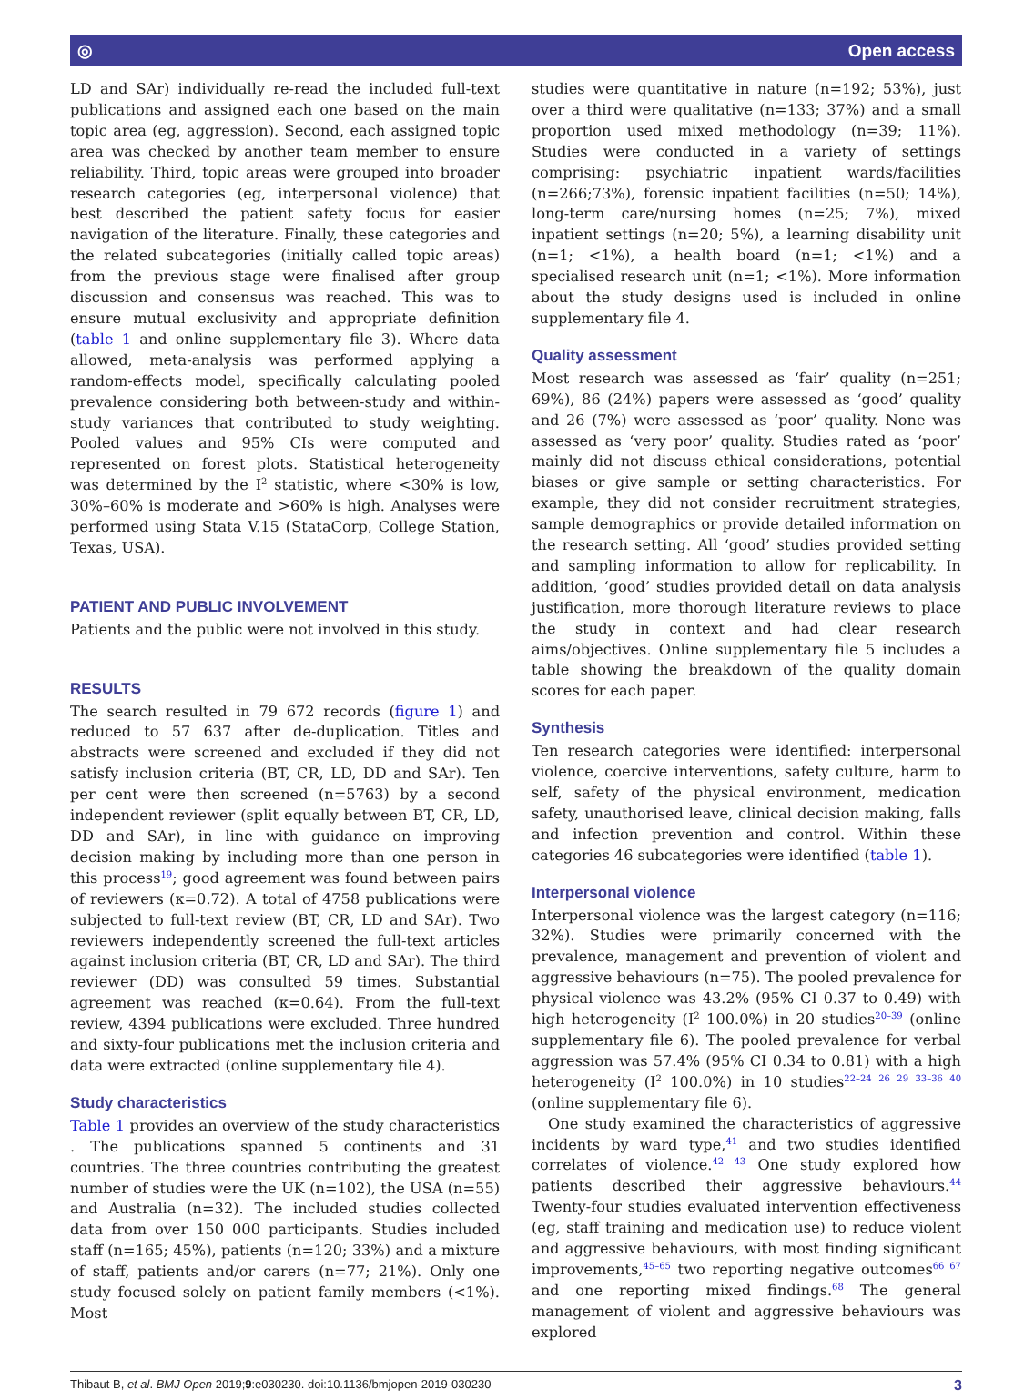◎ Open access
LD and SAr) individually re-read the included full-text publications and assigned each one based on the main topic area (eg, aggression). Second, each assigned topic area was checked by another team member to ensure reliability. Third, topic areas were grouped into broader research categories (eg, interpersonal violence) that best described the patient safety focus for easier navigation of the literature. Finally, these categories and the related subcategories (initially called topic areas) from the previous stage were finalised after group discussion and consensus was reached. This was to ensure mutual exclusivity and appropriate definition (table 1 and online supplementary file 3). Where data allowed, meta-analysis was performed applying a random-effects model, specifically calculating pooled prevalence considering both between-study and within-study variances that contributed to study weighting. Pooled values and 95% CIs were computed and represented on forest plots. Statistical heterogeneity was determined by the I<sup>2</sup> statistic, where <30% is low, 30%–60% is moderate and >60% is high. Analyses were performed using Stata V.15 (StataCorp, College Station, Texas, USA).
PATIENT AND PUBLIC INVOLVEMENT
Patients and the public were not involved in this study.
RESULTS
The search resulted in 79 672 records (figure 1) and reduced to 57 637 after de-duplication. Titles and abstracts were screened and excluded if they did not satisfy inclusion criteria (BT, CR, LD, DD and SAr). Ten per cent were then screened (n=5763) by a second independent reviewer (split equally between BT, CR, LD, DD and SAr), in line with guidance on improving decision making by including more than one person in this process<sup>19</sup>; good agreement was found between pairs of reviewers (κ=0.72). A total of 4758 publications were subjected to full-text review (BT, CR, LD and SAr). Two reviewers independently screened the full-text articles against inclusion criteria (BT, CR, LD and SAr). The third reviewer (DD) was consulted 59 times. Substantial agreement was reached (κ=0.64). From the full-text review, 4394 publications were excluded. Three hundred and sixty-four publications met the inclusion criteria and data were extracted (online supplementary file 4).
Study characteristics
Table 1 provides an overview of the study characteristics . The publications spanned 5 continents and 31 countries. The three countries contributing the greatest number of studies were the UK (n=102), the USA (n=55) and Australia (n=32). The included studies collected data from over 150 000 participants. Studies included staff (n=165; 45%), patients (n=120; 33%) and a mixture of staff, patients and/or carers (n=77; 21%). Only one study focused solely on patient family members (<1%). Most
studies were quantitative in nature (n=192; 53%), just over a third were qualitative (n=133; 37%) and a small proportion used mixed methodology (n=39; 11%). Studies were conducted in a variety of settings comprising: psychiatric inpatient wards/facilities (n=266;73%), forensic inpatient facilities (n=50; 14%), long-term care/nursing homes (n=25; 7%), mixed inpatient settings (n=20; 5%), a learning disability unit (n=1; <1%), a health board (n=1; <1%) and a specialised research unit (n=1; <1%). More information about the study designs used is included in online supplementary file 4.
Quality assessment
Most research was assessed as ‘fair’ quality (n=251; 69%), 86 (24%) papers were assessed as ‘good’ quality and 26 (7%) were assessed as ‘poor’ quality. None was assessed as ‘very poor’ quality. Studies rated as ‘poor’ mainly did not discuss ethical considerations, potential biases or give sample or setting characteristics. For example, they did not consider recruitment strategies, sample demographics or provide detailed information on the research setting. All ‘good’ studies provided setting and sampling information to allow for replicability. In addition, ‘good’ studies provided detail on data analysis justification, more thorough literature reviews to place the study in context and had clear research aims/objectives. Online supplementary file 5 includes a table showing the breakdown of the quality domain scores for each paper.
Synthesis
Ten research categories were identified: interpersonal violence, coercive interventions, safety culture, harm to self, safety of the physical environment, medication safety, unauthorised leave, clinical decision making, falls and infection prevention and control. Within these categories 46 subcategories were identified (table 1).
Interpersonal violence
Interpersonal violence was the largest category (n=116; 32%). Studies were primarily concerned with the prevalence, management and prevention of violent and aggressive behaviours (n=75). The pooled prevalence for physical violence was 43.2% (95% CI 0.37 to 0.49) with high heterogeneity (I<sup>2</sup> 100.0%) in 20 studies<sup>20–39</sup> (online supplementary file 6). The pooled prevalence for verbal aggression was 57.4% (95% CI 0.34 to 0.81) with a high heterogeneity (I<sup>2</sup> 100.0%) in 10 studies<sup>22–24 26 29 33–36 40</sup> (online supplementary file 6).
One study examined the characteristics of aggressive incidents by ward type,<sup>41</sup> and two studies identified correlates of violence.<sup>42 43</sup> One study explored how patients described their aggressive behaviours.<sup>44</sup> Twenty-four studies evaluated intervention effectiveness (eg, staff training and medication use) to reduce violent and aggressive behaviours, with most finding significant improvements,<sup>45–65</sup> two reporting negative outcomes<sup>66 67</sup> and one reporting mixed findings.<sup>68</sup> The general management of violent and aggressive behaviours was explored
Thibaut B, et al. BMJ Open 2019;9:e030230. doi:10.1136/bmjopen-2019-030230 3